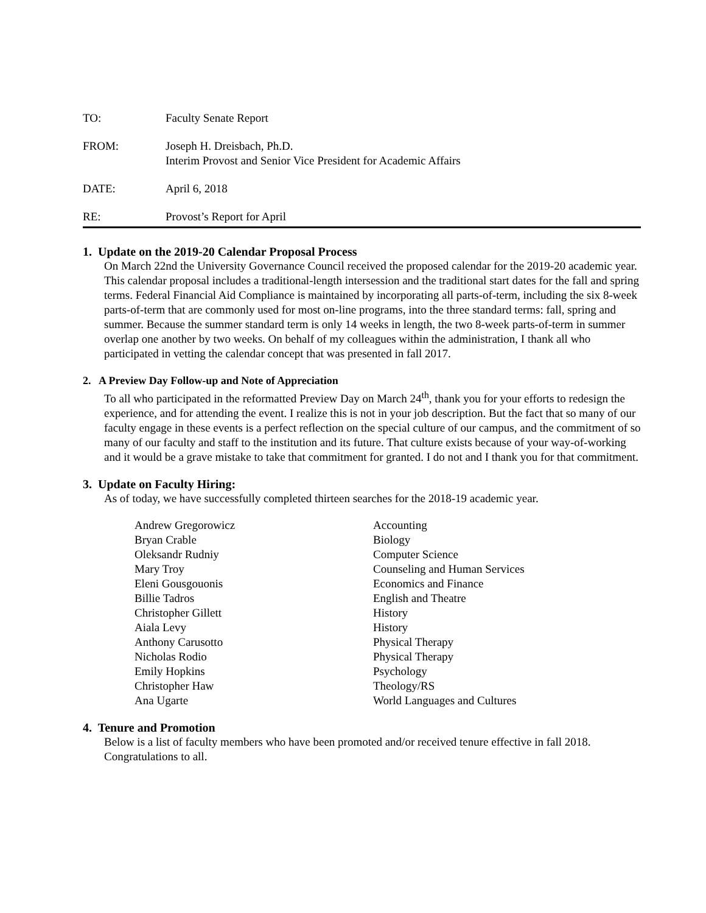TO: Faculty Senate Report
FROM: Joseph H. Dreisbach, Ph.D.
Interim Provost and Senior Vice President for Academic Affairs
DATE: April 6, 2018
RE: Provost’s Report for April
1. Update on the 2019-20 Calendar Proposal Process
On March 22nd the University Governance Council received the proposed calendar for the 2019-20 academic year. This calendar proposal includes a traditional-length intersession and the traditional start dates for the fall and spring terms. Federal Financial Aid Compliance is maintained by incorporating all parts-of-term, including the six 8-week parts-of-term that are commonly used for most on-line programs, into the three standard terms: fall, spring and summer. Because the summer standard term is only 14 weeks in length, the two 8-week parts-of-term in summer overlap one another by two weeks. On behalf of my colleagues within the administration, I thank all who participated in vetting the calendar concept that was presented in fall 2017.
2. A Preview Day Follow-up and Note of Appreciation
To all who participated in the reformatted Preview Day on March 24<sup>th</sup>, thank you for your efforts to redesign the experience, and for attending the event. I realize this is not in your job description. But the fact that so many of our faculty engage in these events is a perfect reflection on the special culture of our campus, and the commitment of so many of our faculty and staff to the institution and its future. That culture exists because of your way-of-working and it would be a grave mistake to take that commitment for granted. I do not and I thank you for that commitment.
3. Update on Faculty Hiring:
As of today, we have successfully completed thirteen searches for the 2018-19 academic year.
| Andrew Gregorowicz | Accounting |
| Bryan Crable | Biology |
| Oleksandr Rudniy | Computer Science |
| Mary Troy | Counseling and Human Services |
| Eleni Gousgouonis | Economics and Finance |
| Billie Tadros | English and Theatre |
| Christopher Gillett | History |
| Aiala Levy | History |
| Anthony Carusotto | Physical Therapy |
| Nicholas Rodio | Physical Therapy |
| Emily Hopkins | Psychology |
| Christopher Haw | Theology/RS |
| Ana Ugarte | World Languages and Cultures |
4. Tenure and Promotion
Below is a list of faculty members who have been promoted and/or received tenure effective in fall 2018. Congratulations to all.